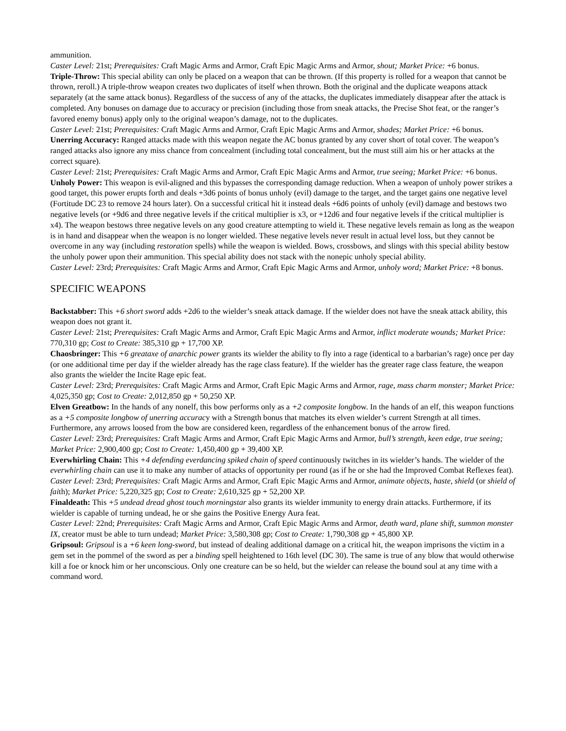ammunition.
Caster Level: 21st; Prerequisites: Craft Magic Arms and Armor, Craft Epic Magic Arms and Armor, shout; Market Price: +6 bonus.
Triple-Throw: This special ability can only be placed on a weapon that can be thrown. (If this property is rolled for a weapon that cannot be thrown, reroll.) A triple-throw weapon creates two duplicates of itself when thrown. Both the original and the duplicate weapons attack separately (at the same attack bonus). Regardless of the success of any of the attacks, the duplicates immediately disappear after the attack is completed. Any bonuses on damage due to accuracy or precision (including those from sneak attacks, the Precise Shot feat, or the ranger’s favored enemy bonus) apply only to the original weapon’s damage, not to the duplicates.
Caster Level: 21st; Prerequisites: Craft Magic Arms and Armor, Craft Epic Magic Arms and Armor, shades; Market Price: +6 bonus.
Unerring Accuracy: Ranged attacks made with this weapon negate the AC bonus granted by any cover short of total cover. The weapon’s ranged attacks also ignore any miss chance from concealment (including total concealment, but the must still aim his or her attacks at the correct square).
Caster Level: 21st; Prerequisites: Craft Magic Arms and Armor, Craft Epic Magic Arms and Armor, true seeing; Market Price: +6 bonus.
Unholy Power: This weapon is evil-aligned and this bypasses the corresponding damage reduction. When a weapon of unholy power strikes a good target, this power erupts forth and deals +3d6 points of bonus unholy (evil) damage to the target, and the target gains one negative level (Fortitude DC 23 to remove 24 hours later). On a successful critical hit it instead deals +6d6 points of unholy (evil) damage and bestows two negative levels (or +9d6 and three negative levels if the critical multiplier is x3, or +12d6 and four negative levels if the critical multiplier is x4). The weapon bestows three negative levels on any good creature attempting to wield it. These negative levels remain as long as the weapon is in hand and disappear when the weapon is no longer wielded. These negative levels never result in actual level loss, but they cannot be overcome in any way (including restoration spells) while the weapon is wielded. Bows, crossbows, and slings with this special ability bestow the unholy power upon their ammunition. This special ability does not stack with the nonepic unholy special ability.
Caster Level: 23rd; Prerequisites: Craft Magic Arms and Armor, Craft Epic Magic Arms and Armor, unholy word; Market Price: +8 bonus.
SPECIFIC WEAPONS
Backstabber: This +6 short sword adds +2d6 to the wielder’s sneak attack damage. If the wielder does not have the sneak attack ability, this weapon does not grant it.
Caster Level: 21st; Prerequisites: Craft Magic Arms and Armor, Craft Epic Magic Arms and Armor, inflict moderate wounds; Market Price: 770,310 gp; Cost to Create: 385,310 gp + 17,700 XP.
Chaosbringer: This +6 greataxe of anarchic power grants its wielder the ability to fly into a rage (identical to a barbarian’s rage) once per day (or one additional time per day if the wielder already has the rage class feature). If the wielder has the greater rage class feature, the weapon also grants the wielder the Incite Rage epic feat.
Caster Level: 23rd; Prerequisites: Craft Magic Arms and Armor, Craft Epic Magic Arms and Armor, rage, mass charm monster; Market Price: 4,025,350 gp; Cost to Create: 2,012,850 gp + 50,250 XP.
Elven Greatbow: In the hands of any nonelf, this bow performs only as a +2 composite longbow. In the hands of an elf, this weapon functions as a +5 composite longbow of unerring accuracy with a Strength bonus that matches its elven wielder’s current Strength at all times. Furthermore, any arrows loosed from the bow are considered keen, regardless of the enhancement bonus of the arrow fired.
Caster Level: 23rd; Prerequisites: Craft Magic Arms and Armor, Craft Epic Magic Arms and Armor, bull’s strength, keen edge, true seeing; Market Price: 2,900,400 gp; Cost to Create: 1,450,400 gp + 39,400 XP.
Everwhirling Chain: This +4 defending everdancing spiked chain of speed continuously twitches in its wielder’s hands. The wielder of the everwhirling chain can use it to make any number of attacks of opportunity per round (as if he or she had the Improved Combat Reflexes feat).
Caster Level: 23rd; Prerequisites: Craft Magic Arms and Armor, Craft Epic Magic Arms and Armor, animate objects, haste, shield (or shield of faith); Market Price: 5,220,325 gp; Cost to Create: 2,610,325 gp + 52,200 XP.
Finaldeath: This +5 undead dread ghost touch morningstar also grants its wielder immunity to energy drain attacks. Furthermore, if its wielder is capable of turning undead, he or she gains the Positive Energy Aura feat.
Caster Level: 22nd; Prerequisites: Craft Magic Arms and Armor, Craft Epic Magic Arms and Armor, death ward, plane shift, summon monster IX, creator must be able to turn undead; Market Price: 3,580,308 gp; Cost to Create: 1,790,308 gp + 45,800 XP.
Gripsoul: Gripsoul is a +6 keen long-sword, but instead of dealing additional damage on a critical hit, the weapon imprisons the victim in a gem set in the pommel of the sword as per a binding spell heightened to 16th level (DC 30). The same is true of any blow that would otherwise kill a foe or knock him or her unconscious. Only one creature can be so held, but the wielder can release the bound soul at any time with a command word.